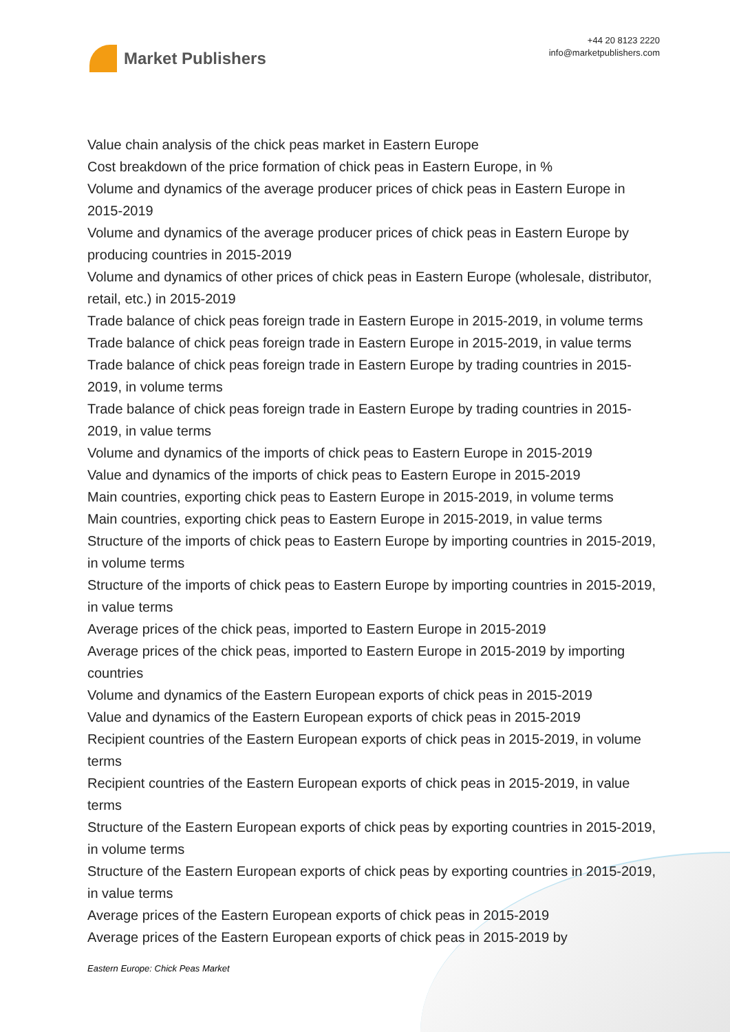Market Publishers
+44 20 8123 2220
info@marketpublishers.com
Value chain analysis of the chick peas market in Eastern Europe
Cost breakdown of the price formation of chick peas in Eastern Europe, in %
Volume and dynamics of the average producer prices of chick peas in Eastern Europe in 2015-2019
Volume and dynamics of the average producer prices of chick peas in Eastern Europe by producing countries in 2015-2019
Volume and dynamics of other prices of chick peas in Eastern Europe (wholesale, distributor, retail, etc.) in 2015-2019
Trade balance of chick peas foreign trade in Eastern Europe in 2015-2019, in volume terms
Trade balance of chick peas foreign trade in Eastern Europe in 2015-2019, in value terms
Trade balance of chick peas foreign trade in Eastern Europe by trading countries in 2015-2019, in volume terms
Trade balance of chick peas foreign trade in Eastern Europe by trading countries in 2015-2019, in value terms
Volume and dynamics of the imports of chick peas to Eastern Europe in 2015-2019
Value and dynamics of the imports of chick peas to Eastern Europe in 2015-2019
Main countries, exporting chick peas to Eastern Europe in 2015-2019, in volume terms
Main countries, exporting chick peas to Eastern Europe in 2015-2019, in value terms
Structure of the imports of chick peas to Eastern Europe by importing countries in 2015-2019, in volume terms
Structure of the imports of chick peas to Eastern Europe by importing countries in 2015-2019, in value terms
Average prices of the chick peas, imported to Eastern Europe in 2015-2019
Average prices of the chick peas, imported to Eastern Europe in 2015-2019 by importing countries
Volume and dynamics of the Eastern European exports of chick peas in 2015-2019
Value and dynamics of the Eastern European exports of chick peas in 2015-2019
Recipient countries of the Eastern European exports of chick peas in 2015-2019, in volume terms
Recipient countries of the Eastern European exports of chick peas in 2015-2019, in value terms
Structure of the Eastern European exports of chick peas by exporting countries in 2015-2019, in volume terms
Structure of the Eastern European exports of chick peas by exporting countries in 2015-2019, in value terms
Average prices of the Eastern European exports of chick peas in 2015-2019
Average prices of the Eastern European exports of chick peas in 2015-2019 by
Eastern Europe: Chick Peas Market